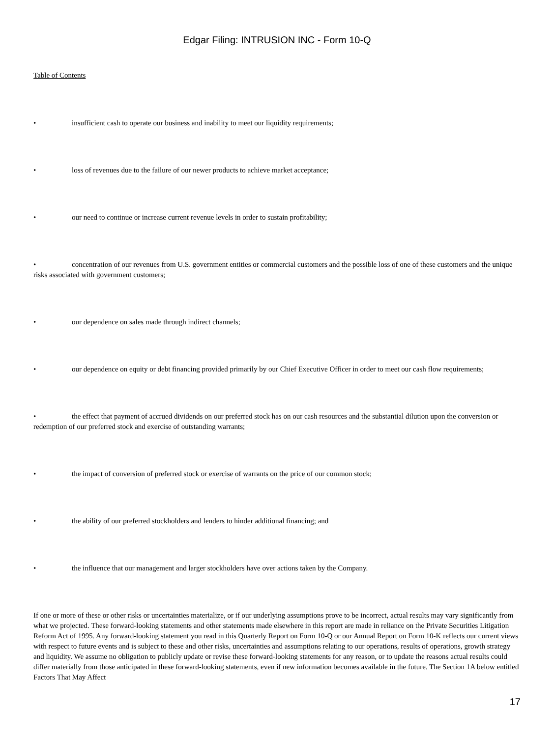Edgar Filing: INTRUSION INC - Form 10-Q
Table of Contents
• insufficient cash to operate our business and inability to meet our liquidity requirements;
• loss of revenues due to the failure of our newer products to achieve market acceptance;
• our need to continue or increase current revenue levels in order to sustain profitability;
• concentration of our revenues from U.S. government entities or commercial customers and the possible loss of one of these customers and the unique risks associated with government customers;
• our dependence on sales made through indirect channels;
• our dependence on equity or debt financing provided primarily by our Chief Executive Officer in order to meet our cash flow requirements;
• the effect that payment of accrued dividends on our preferred stock has on our cash resources and the substantial dilution upon the conversion or redemption of our preferred stock and exercise of outstanding warrants;
• the impact of conversion of preferred stock or exercise of warrants on the price of our common stock;
• the ability of our preferred stockholders and lenders to hinder additional financing; and
• the influence that our management and larger stockholders have over actions taken by the Company.
If one or more of these or other risks or uncertainties materialize, or if our underlying assumptions prove to be incorrect, actual results may vary significantly from what we projected. These forward-looking statements and other statements made elsewhere in this report are made in reliance on the Private Securities Litigation Reform Act of 1995. Any forward-looking statement you read in this Quarterly Report on Form 10-Q or our Annual Report on Form 10-K reflects our current views with respect to future events and is subject to these and other risks, uncertainties and assumptions relating to our operations, results of operations, growth strategy and liquidity. We assume no obligation to publicly update or revise these forward-looking statements for any reason, or to update the reasons actual results could differ materially from those anticipated in these forward-looking statements, even if new information becomes available in the future. The Section 1A below entitled Factors That May Affect
17